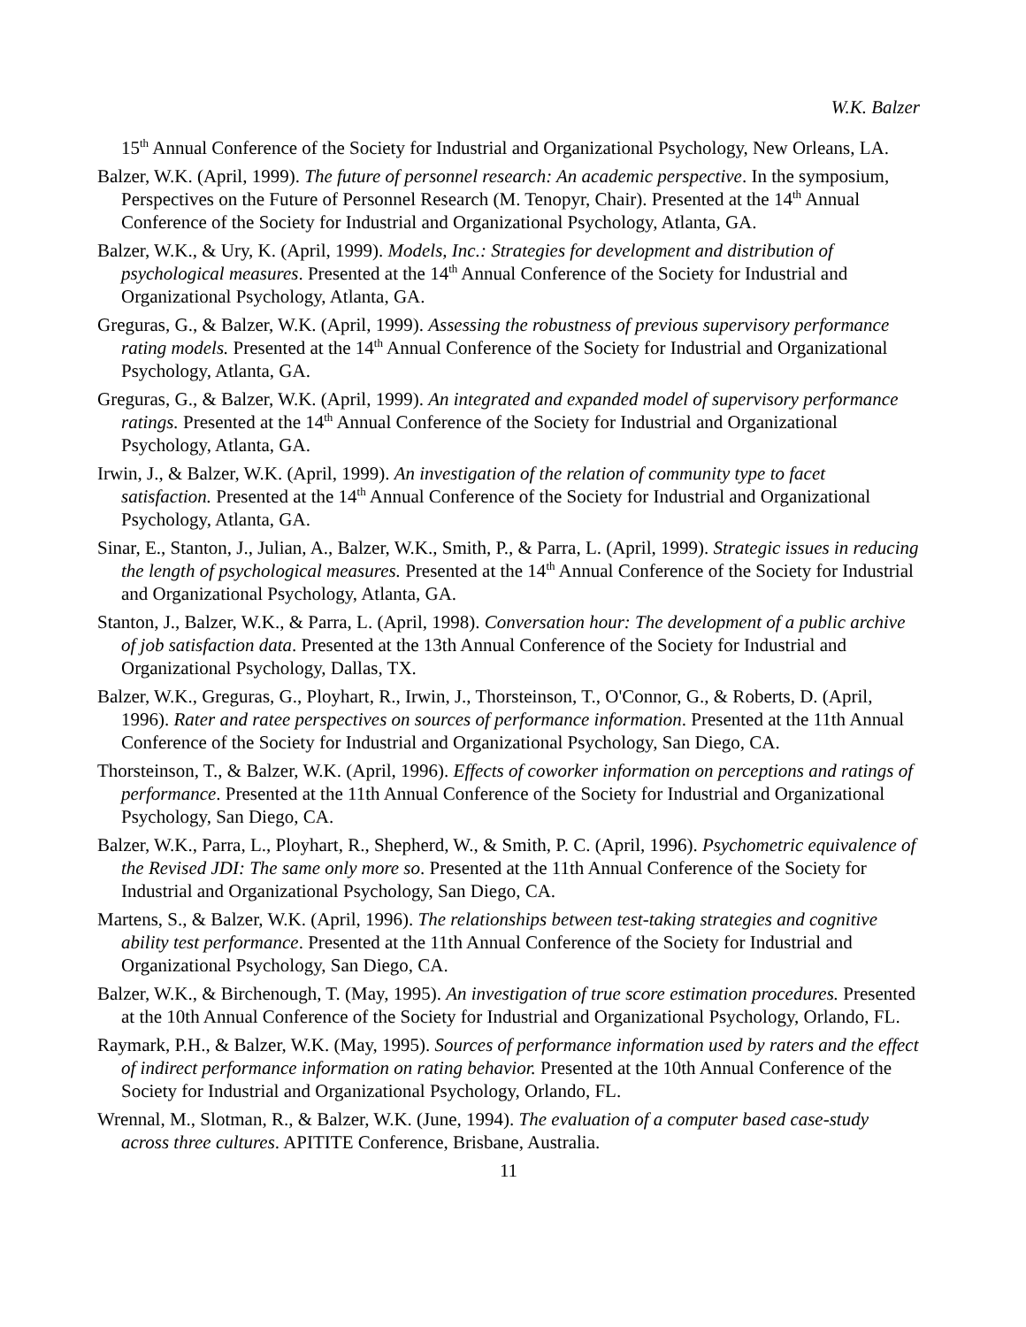W.K. Balzer
15<sup>th</sup> Annual Conference of the Society for Industrial and Organizational Psychology, New Orleans, LA.
Balzer, W.K. (April, 1999). The future of personnel research: An academic perspective. In the symposium, Perspectives on the Future of Personnel Research (M. Tenopyr, Chair). Presented at the 14<sup>th</sup> Annual Conference of the Society for Industrial and Organizational Psychology, Atlanta, GA.
Balzer, W.K., & Ury, K. (April, 1999). Models, Inc.: Strategies for development and distribution of psychological measures. Presented at the 14<sup>th</sup> Annual Conference of the Society for Industrial and Organizational Psychology, Atlanta, GA.
Greguras, G., & Balzer, W.K. (April, 1999). Assessing the robustness of previous supervisory performance rating models. Presented at the 14<sup>th</sup> Annual Conference of the Society for Industrial and Organizational Psychology, Atlanta, GA.
Greguras, G., & Balzer, W.K. (April, 1999). An integrated and expanded model of supervisory performance ratings. Presented at the 14<sup>th</sup> Annual Conference of the Society for Industrial and Organizational Psychology, Atlanta, GA.
Irwin, J., & Balzer, W.K. (April, 1999). An investigation of the relation of community type to facet satisfaction. Presented at the 14<sup>th</sup> Annual Conference of the Society for Industrial and Organizational Psychology, Atlanta, GA.
Sinar, E., Stanton, J., Julian, A., Balzer, W.K., Smith, P., & Parra, L. (April, 1999). Strategic issues in reducing the length of psychological measures. Presented at the 14<sup>th</sup> Annual Conference of the Society for Industrial and Organizational Psychology, Atlanta, GA.
Stanton, J., Balzer, W.K., & Parra, L. (April, 1998). Conversation hour: The development of a public archive of job satisfaction data. Presented at the 13th Annual Conference of the Society for Industrial and Organizational Psychology, Dallas, TX.
Balzer, W.K., Greguras, G., Ployhart, R., Irwin, J., Thorsteinson, T., O'Connor, G., & Roberts, D. (April, 1996). Rater and ratee perspectives on sources of performance information. Presented at the 11th Annual Conference of the Society for Industrial and Organizational Psychology, San Diego, CA.
Thorsteinson, T., & Balzer, W.K. (April, 1996). Effects of coworker information on perceptions and ratings of performance. Presented at the 11th Annual Conference of the Society for Industrial and Organizational Psychology, San Diego, CA.
Balzer, W.K., Parra, L., Ployhart, R., Shepherd, W., & Smith, P. C. (April, 1996). Psychometric equivalence of the Revised JDI: The same only more so. Presented at the 11th Annual Conference of the Society for Industrial and Organizational Psychology, San Diego, CA.
Martens, S., & Balzer, W.K. (April, 1996). The relationships between test-taking strategies and cognitive ability test performance. Presented at the 11th Annual Conference of the Society for Industrial and Organizational Psychology, San Diego, CA.
Balzer, W.K., & Birchenough, T. (May, 1995). An investigation of true score estimation procedures. Presented at the 10th Annual Conference of the Society for Industrial and Organizational Psychology, Orlando, FL.
Raymark, P.H., & Balzer, W.K. (May, 1995). Sources of performance information used by raters and the effect of indirect performance information on rating behavior. Presented at the 10th Annual Conference of the Society for Industrial and Organizational Psychology, Orlando, FL.
Wrennal, M., Slotman, R., & Balzer, W.K. (June, 1994). The evaluation of a computer based case-study across three cultures. APITITE Conference, Brisbane, Australia.
11